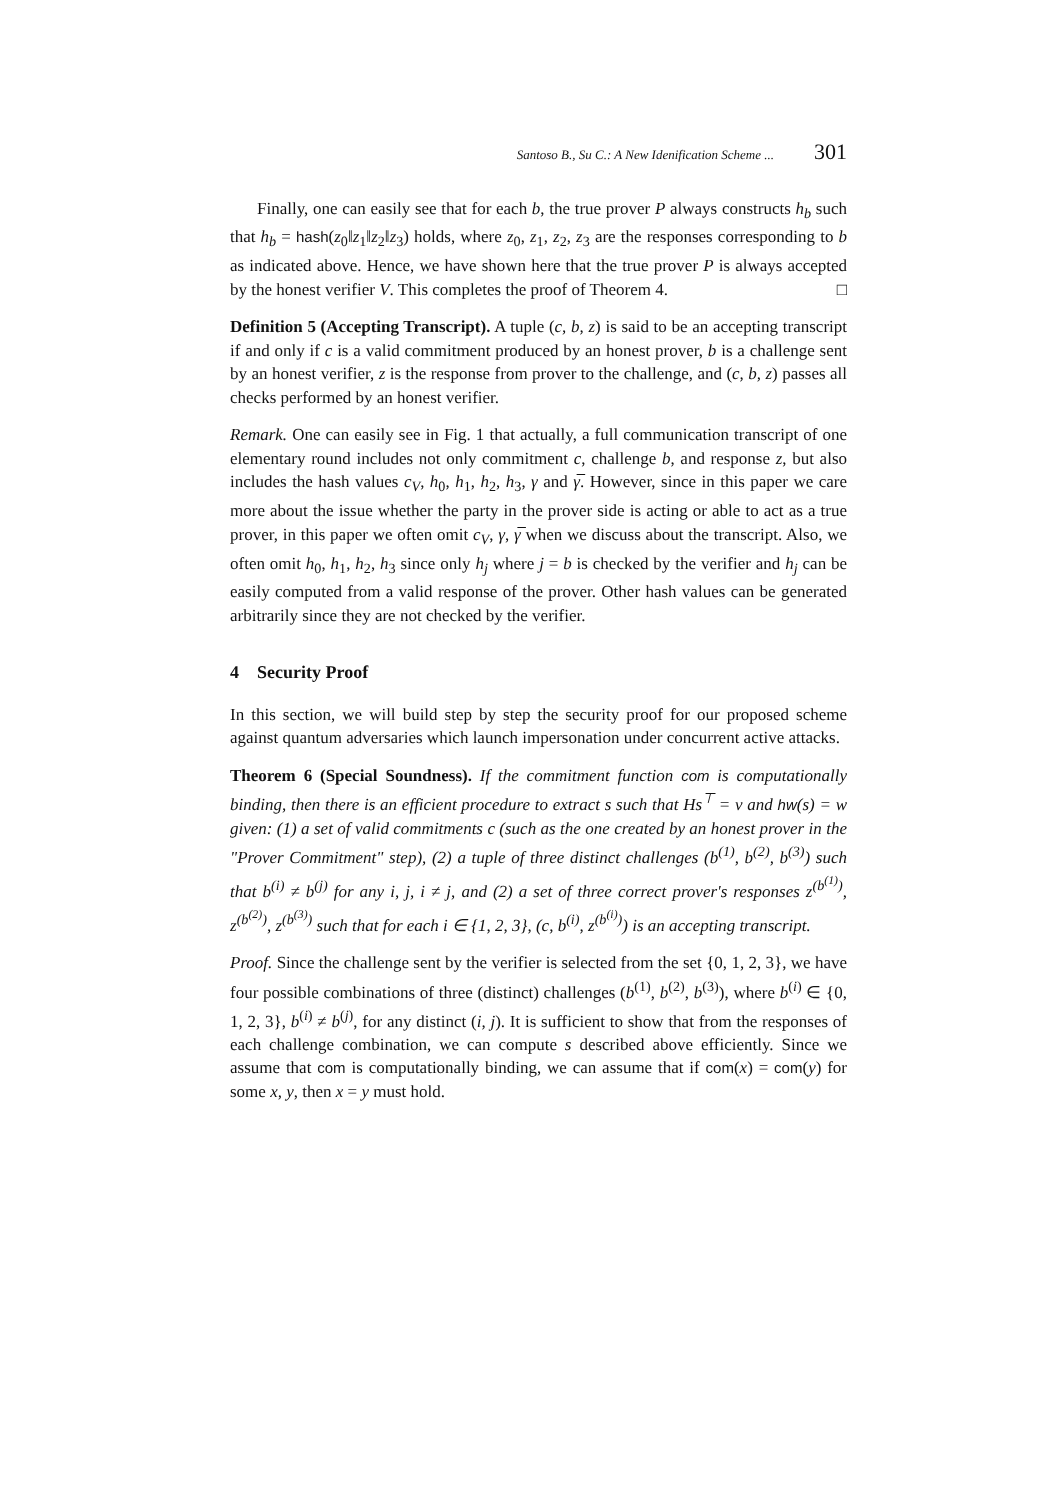Santoso B., Su C.: A New Idenification Scheme ... 301
Finally, one can easily see that for each b, the true prover P always constructs h<sub>b</sub> such that h<sub>b</sub> = hash(z<sub>0</sub>‖z<sub>1</sub>‖z<sub>2</sub>‖z<sub>3</sub>) holds, where z<sub>0</sub>, z<sub>1</sub>, z<sub>2</sub>, z<sub>3</sub> are the responses corresponding to b as indicated above. Hence, we have shown here that the true prover P is always accepted by the honest verifier V. This completes the proof of Theorem 4. □
Definition 5 (Accepting Transcript). A tuple (c, b, z) is said to be an accepting transcript if and only if c is a valid commitment produced by an honest prover, b is a challenge sent by an honest verifier, z is the response from prover to the challenge, and (c, b, z) passes all checks performed by an honest verifier.
Remark. One can easily see in Fig. 1 that actually, a full communication transcript of one elementary round includes not only commitment c, challenge b, and response z, but also includes the hash values c<sub>V</sub>, h<sub>0</sub>, h<sub>1</sub>, h<sub>2</sub>, h<sub>3</sub>, γ and γ̅. However, since in this paper we care more about the issue whether the party in the prover side is acting or able to act as a true prover, in this paper we often omit c<sub>V</sub>, γ, γ̅ when we discuss about the transcript. Also, we often omit h<sub>0</sub>, h<sub>1</sub>, h<sub>2</sub>, h<sub>3</sub> since only h<sub>j</sub> where j = b is checked by the verifier and h<sub>j</sub> can be easily computed from a valid response of the prover. Other hash values can be generated arbitrarily since they are not checked by the verifier.
4 Security Proof
In this section, we will build step by step the security proof for our proposed scheme against quantum adversaries which launch impersonation under concurrent active attacks.
Theorem 6 (Special Soundness). If the commitment function com is computationally binding, then there is an efficient procedure to extract s such that Hs<sup>⊤</sup> = v and hw(s) = w given: (1) a set of valid commitments c (such as the one created by an honest prover in the "Prover Commitment" step), (2) a tuple of three distinct challenges (b<sup>(1)</sup>, b<sup>(2)</sup>, b<sup>(3)</sup>) such that b<sup>(i)</sup> ≠ b<sup>(j)</sup> for any i, j, i ≠ j, and (2) a set of three correct prover's responses z<sup>(b<sup>(1)</sup>)</sup>, z<sup>(b<sup>(2)</sup>)</sup>, z<sup>(b<sup>(3)</sup>)</sup> such that for each i ∈ {1, 2, 3}, (c, b<sup>(i)</sup>, z<sup>(b<sup>(i)</sup>)</sup>) is an accepting transcript.
Proof. Since the challenge sent by the verifier is selected from the set {0, 1, 2, 3}, we have four possible combinations of three (distinct) challenges (b<sup>(1)</sup>, b<sup>(2)</sup>, b<sup>(3)</sup>), where b<sup>(i)</sup> ∈ {0, 1, 2, 3}, b<sup>(i)</sup> ≠ b<sup>(j)</sup>, for any distinct (i, j). It is sufficient to show that from the responses of each challenge combination, we can compute s described above efficiently. Since we assume that com is computationally binding, we can assume that if com(x) = com(y) for some x, y, then x = y must hold.